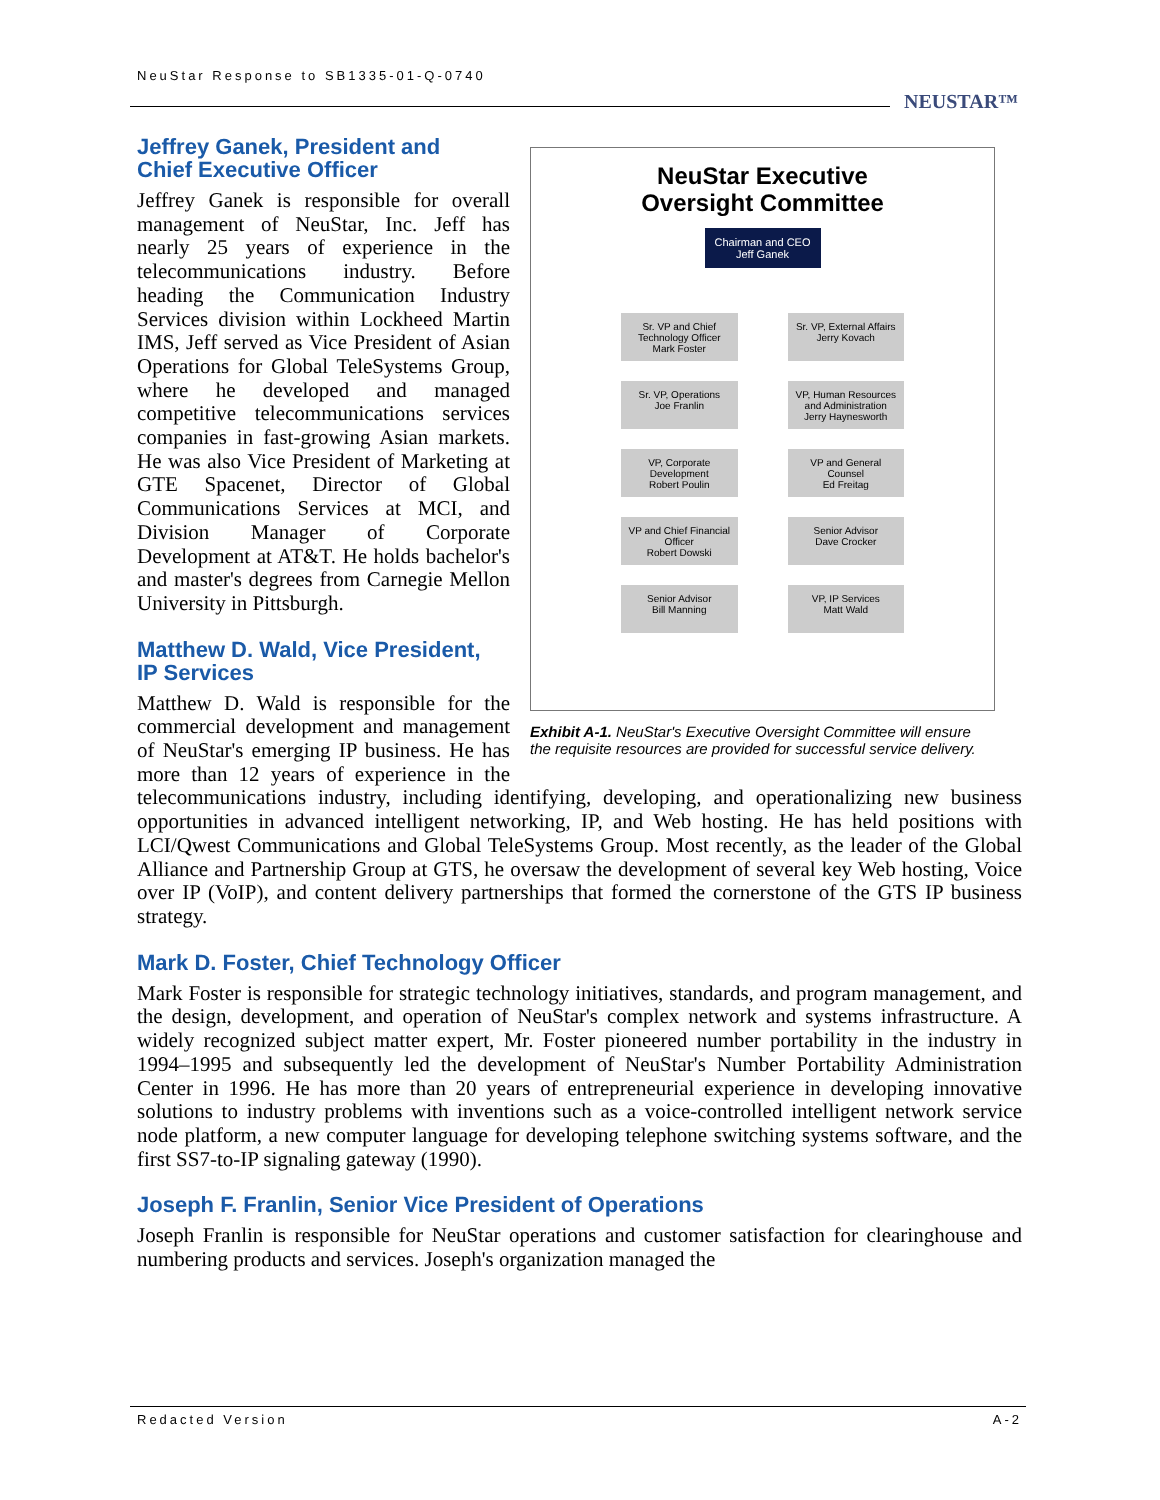NeuStar Response to SB1335-01-Q-0740
NEUSTAR™
NeuStar Executive
Oversight Committee
Chairman and CEO
Jeff Ganek
Sr. VP and Chief Technology Officer
Mark Foster
Sr. VP, External Affairs
Jerry Kovach
Sr. VP, Operations
Joe Franlin
VP, Human Resources and Administration
Jerry Haynesworth
VP, Corporate Development
Robert Poulin
VP and General Counsel
Ed Freitag
VP and Chief Financial Officer
Robert Dowski
Senior Advisor
Dave Crocker
Senior Advisor
Bill Manning
VP, IP Services
Matt Wald
Exhibit A-1. NeuStar's Executive Oversight Committee will ensure the requisite resources are provided for successful service delivery.
Jeffrey Ganek, President and
Chief Executive Officer
Jeffrey Ganek is responsible for overall management of NeuStar, Inc. Jeff has nearly 25 years of experience in the telecommunications industry. Before heading the Communication Industry Services division within Lockheed Martin IMS, Jeff served as Vice President of Asian Operations for Global TeleSystems Group, where he developed and managed competitive telecommunications services companies in fast-growing Asian markets. He was also Vice President of Marketing at GTE Spacenet, Director of Global Communications Services at MCI, and Division Manager of Corporate Development at AT&T. He holds bachelor's and master's degrees from Carnegie Mellon University in Pittsburgh.
Matthew D. Wald, Vice President,
IP Services
Matthew D. Wald is responsible for the commercial development and management of NeuStar's emerging IP business. He has more than 12 years of experience in the telecommunications industry, including identifying, developing, and operationalizing new business opportunities in advanced intelligent networking, IP, and Web hosting. He has held positions with LCI/Qwest Communications and Global TeleSystems Group. Most recently, as the leader of the Global Alliance and Partnership Group at GTS, he oversaw the development of several key Web hosting, Voice over IP (VoIP), and content delivery partnerships that formed the cornerstone of the GTS IP business strategy.
Mark D. Foster, Chief Technology Officer
Mark Foster is responsible for strategic technology initiatives, standards, and program management, and the design, development, and operation of NeuStar's complex network and systems infrastructure. A widely recognized subject matter expert, Mr. Foster pioneered number portability in the industry in 1994–1995 and subsequently led the development of NeuStar's Number Portability Administration Center in 1996. He has more than 20 years of entrepreneurial experience in developing innovative solutions to industry problems with inventions such as a voice-controlled intelligent network service node platform, a new computer language for developing telephone switching systems software, and the first SS7-to-IP signaling gateway (1990).
Joseph F. Franlin, Senior Vice President of Operations
Joseph Franlin is responsible for NeuStar operations and customer satisfaction for clearinghouse and numbering products and services. Joseph's organization managed the
Redacted Version A-2